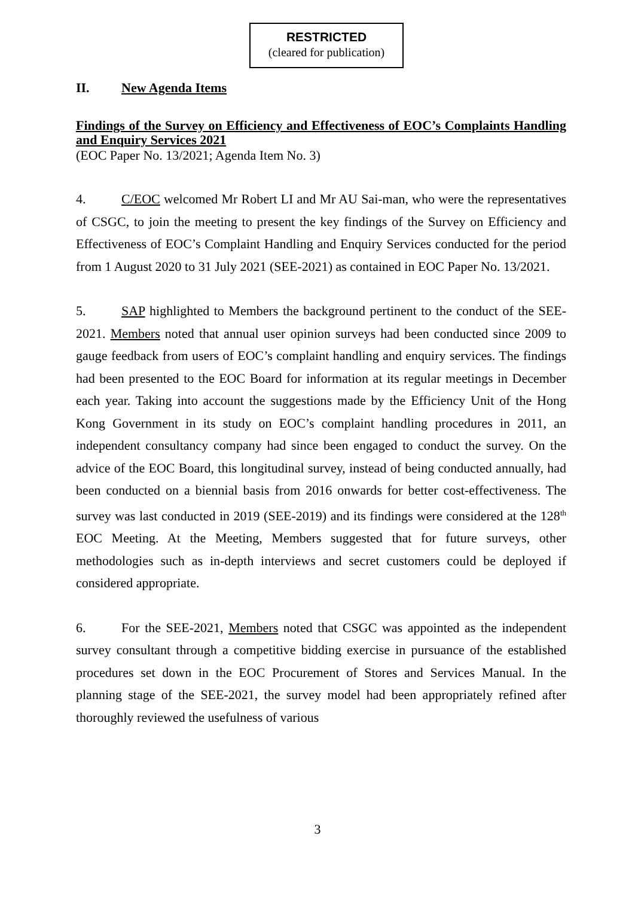RESTRICTED
(cleared for publication)
II. New Agenda Items
Findings of the Survey on Efficiency and Effectiveness of EOC’s Complaints Handling and Enquiry Services 2021
(EOC Paper No. 13/2021; Agenda Item No. 3)
4. C/EOC welcomed Mr Robert LI and Mr AU Sai-man, who were the representatives of CSGC, to join the meeting to present the key findings of the Survey on Efficiency and Effectiveness of EOC’s Complaint Handling and Enquiry Services conducted for the period from 1 August 2020 to 31 July 2021 (SEE-2021) as contained in EOC Paper No. 13/2021.
5. SAP highlighted to Members the background pertinent to the conduct of the SEE-2021. Members noted that annual user opinion surveys had been conducted since 2009 to gauge feedback from users of EOC’s complaint handling and enquiry services. The findings had been presented to the EOC Board for information at its regular meetings in December each year. Taking into account the suggestions made by the Efficiency Unit of the Hong Kong Government in its study on EOC’s complaint handling procedures in 2011, an independent consultancy company had since been engaged to conduct the survey. On the advice of the EOC Board, this longitudinal survey, instead of being conducted annually, had been conducted on a biennial basis from 2016 onwards for better cost-effectiveness. The survey was last conducted in 2019 (SEE-2019) and its findings were considered at the 128<sup>th</sup> EOC Meeting. At the Meeting, Members suggested that for future surveys, other methodologies such as in-depth interviews and secret customers could be deployed if considered appropriate.
6. For the SEE-2021, Members noted that CSGC was appointed as the independent survey consultant through a competitive bidding exercise in pursuance of the established procedures set down in the EOC Procurement of Stores and Services Manual. In the planning stage of the SEE-2021, the survey model had been appropriately refined after thoroughly reviewed the usefulness of various
3